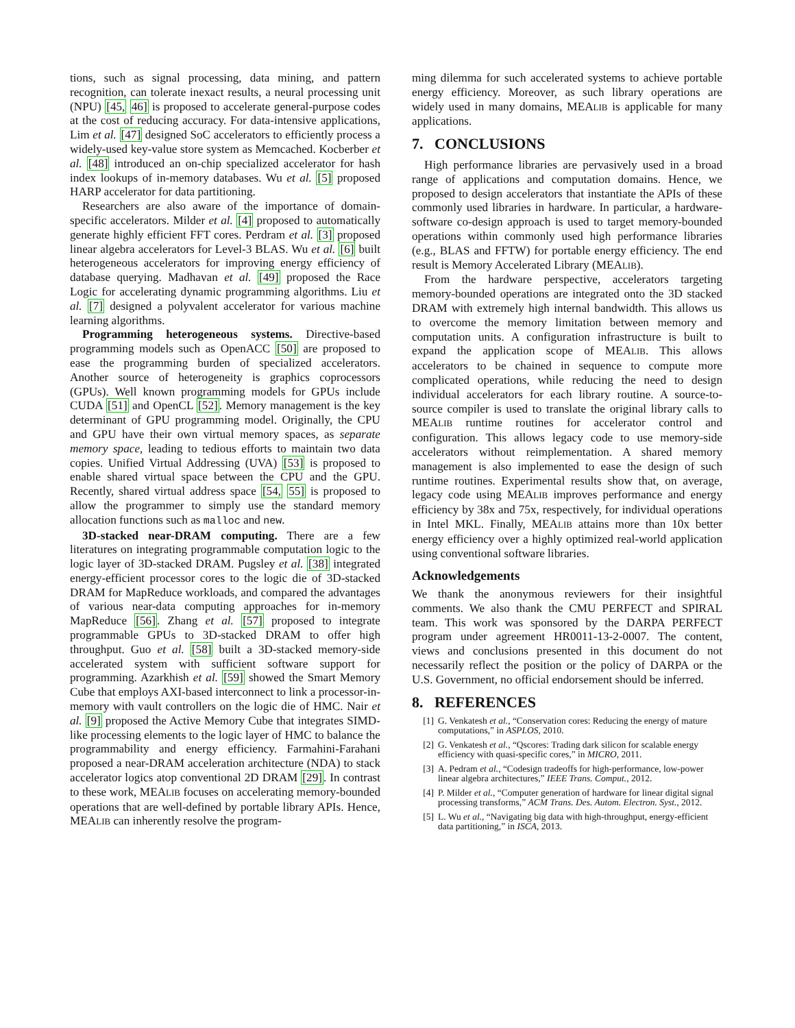tions, such as signal processing, data mining, and pattern recognition, can tolerate inexact results, a neural processing unit (NPU) [45, 46] is proposed to accelerate general-purpose codes at the cost of reducing accuracy. For data-intensive applications, Lim et al. [47] designed SoC accelerators to efficiently process a widely-used key-value store system as Memcached. Kocberber et al. [48] introduced an on-chip specialized accelerator for hash index lookups of in-memory databases. Wu et al. [5] proposed HARP accelerator for data partitioning.
Researchers are also aware of the importance of domain-specific accelerators. Milder et al. [4] proposed to automatically generate highly efficient FFT cores. Perdram et al. [3] proposed linear algebra accelerators for Level-3 BLAS. Wu et al. [6] built heterogeneous accelerators for improving energy efficiency of database querying. Madhavan et al. [49] proposed the Race Logic for accelerating dynamic programming algorithms. Liu et al. [7] designed a polyvalent accelerator for various machine learning algorithms.
Programming heterogeneous systems. Directive-based programming models such as OpenACC [50] are proposed to ease the programming burden of specialized accelerators. Another source of heterogeneity is graphics coprocessors (GPUs). Well known programming models for GPUs include CUDA [51] and OpenCL [52]. Memory management is the key determinant of GPU programming model. Originally, the CPU and GPU have their own virtual memory spaces, as separate memory space, leading to tedious efforts to maintain two data copies. Unified Virtual Addressing (UVA) [53] is proposed to enable shared virtual space between the CPU and the GPU. Recently, shared virtual address space [54, 55] is proposed to allow the programmer to simply use the standard memory allocation functions such as malloc and new.
3D-stacked near-DRAM computing. There are a few literatures on integrating programmable computation logic to the logic layer of 3D-stacked DRAM. Pugsley et al. [38] integrated energy-efficient processor cores to the logic die of 3D-stacked DRAM for MapReduce workloads, and compared the advantages of various near-data computing approaches for in-memory MapReduce [56]. Zhang et al. [57] proposed to integrate programmable GPUs to 3D-stacked DRAM to offer high throughput. Guo et al. [58] built a 3D-stacked memory-side accelerated system with sufficient software support for programming. Azarkhish et al. [59] showed the Smart Memory Cube that employs AXI-based interconnect to link a processor-in-memory with vault controllers on the logic die of HMC. Nair et al. [9] proposed the Active Memory Cube that integrates SIMD-like processing elements to the logic layer of HMC to balance the programmability and energy efficiency. Farmahini-Farahani proposed a near-DRAM acceleration architecture (NDA) to stack accelerator logics atop conventional 2D DRAM [29]. In contrast to these work, MEALIB focuses on accelerating memory-bounded operations that are well-defined by portable library APIs. Hence, MEALIB can inherently resolve the program-
ming dilemma for such accelerated systems to achieve portable energy efficiency. Moreover, as such library operations are widely used in many domains, MEALIB is applicable for many applications.
7. CONCLUSIONS
High performance libraries are pervasively used in a broad range of applications and computation domains. Hence, we proposed to design accelerators that instantiate the APIs of these commonly used libraries in hardware. In particular, a hardware-software co-design approach is used to target memory-bounded operations within commonly used high performance libraries (e.g., BLAS and FFTW) for portable energy efficiency. The end result is Memory Accelerated Library (MEALIB).
From the hardware perspective, accelerators targeting memory-bounded operations are integrated onto the 3D stacked DRAM with extremely high internal bandwidth. This allows us to overcome the memory limitation between memory and computation units. A configuration infrastructure is built to expand the application scope of MEALIB. This allows accelerators to be chained in sequence to compute more complicated operations, while reducing the need to design individual accelerators for each library routine. A source-to-source compiler is used to translate the original library calls to MEALIB runtime routines for accelerator control and configuration. This allows legacy code to use memory-side accelerators without reimplementation. A shared memory management is also implemented to ease the design of such runtime routines. Experimental results show that, on average, legacy code using MEALIB improves performance and energy efficiency by 38x and 75x, respectively, for individual operations in Intel MKL. Finally, MEALIB attains more than 10x better energy efficiency over a highly optimized real-world application using conventional software libraries.
Acknowledgements
We thank the anonymous reviewers for their insightful comments. We also thank the CMU PERFECT and SPIRAL team. This work was sponsored by the DARPA PERFECT program under agreement HR0011-13-2-0007. The content, views and conclusions presented in this document do not necessarily reflect the position or the policy of DARPA or the U.S. Government, no official endorsement should be inferred.
8. REFERENCES
[1] G. Venkatesh et al., “Conservation cores: Reducing the energy of mature computations,” in ASPLOS, 2010.
[2] G. Venkatesh et al., “Qscores: Trading dark silicon for scalable energy efficiency with quasi-specific cores,” in MICRO, 2011.
[3] A. Pedram et al., “Codesign tradeoffs for high-performance, low-power linear algebra architectures,” IEEE Trans. Comput., 2012.
[4] P. Milder et al., “Computer generation of hardware for linear digital signal processing transforms,” ACM Trans. Des. Autom. Electron. Syst., 2012.
[5] L. Wu et al., “Navigating big data with high-throughput, energy-efficient data partitioning,” in ISCA, 2013.